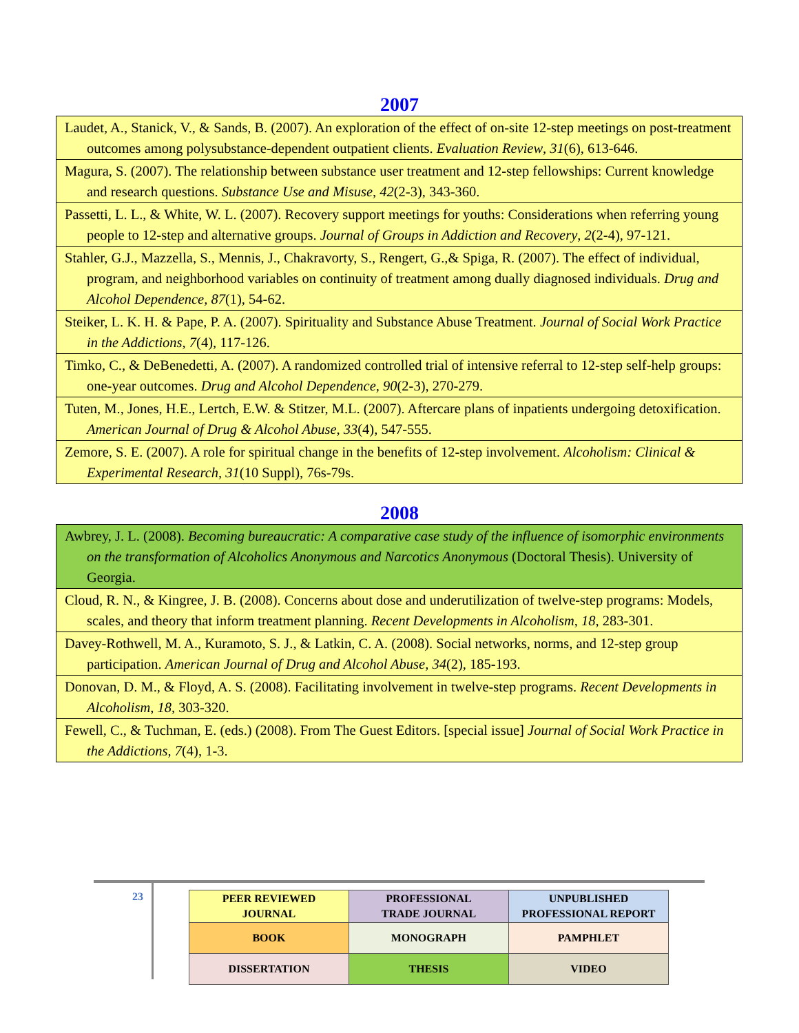2007
| Laudet, A., Stanick, V., & Sands, B. (2007). An exploration of the effect of on-site 12-step meetings on post-treatment outcomes among polysubstance-dependent outpatient clients. Evaluation Review , 31 (6), 613-646. |
| Magura, S. (2007). The relationship between substance user treatment and 12-step fellowships: Current knowledge and research questions. Substance Use and Misuse , 42 (2-3), 343-360. |
| Passetti, L. L., & White, W. L. (2007). Recovery support meetings for youths: Considerations when referring young people to 12-step and alternative groups. Journal of Groups in Addiction and Recovery , 2 (2-4), 97-121. |
| Stahler, G.J., Mazzella, S., Mennis, J., Chakravorty, S., Rengert, G.,& Spiga, R. (2007). The effect of individual, program, and neighborhood variables on continuity of treatment among dually diagnosed individuals. Drug and Alcohol Dependence, 87 (1), 54-62. |
| Steiker, L. K. H. & Pape, P. A. (2007). Spirituality and Substance Abuse Treatment. Journal of Social Work Practice in the Addictions , 7 (4), 117-126. |
| Timko, C., & DeBenedetti, A. (2007). A randomized controlled trial of intensive referral to 12-step self-help groups: one-year outcomes. Drug and Alcohol Dependence , 90 (2-3), 270-279. |
| Tuten, M., Jones, H.E., Lertch, E.W. & Stitzer, M.L. (2007). Aftercare plans of inpatients undergoing detoxification. American Journal of Drug & Alcohol Abuse , 33 (4), 547-555. |
| Zemore, S. E. (2007). A role for spiritual change in the benefits of 12-step involvement. Alcoholism: Clinical & Experimental Research , 31 (10 Suppl), 76s-79s. |
2008
| Awbrey, J. L. (2008). Becoming bureaucratic: A comparative case study of the influence of isomorphic environments on the transformation of Alcoholics Anonymous and Narcotics Anonymous (Doctoral Thesis). University of Georgia. |
| Cloud, R. N., & Kingree, J. B. (2008). Concerns about dose and underutilization of twelve-step programs: Models, scales, and theory that inform treatment planning. Recent Developments in Alcoholism , 18 , 283-301. |
| Davey-Rothwell, M. A., Kuramoto, S. J., & Latkin, C. A. (2008). Social networks, norms, and 12-step group participation. American Journal of Drug and Alcohol Abuse , 34 (2), 185-193. |
| Donovan, D. M., & Floyd, A. S. (2008). Facilitating involvement in twelve-step programs. Recent Developments in Alcoholism , 18, 303-320. |
| Fewell, C., & Tuchman, E. (eds.) (2008). From The Guest Editors. [special issue] Journal of Social Work Practice in the Addictions, 7 (4), 1-3. |
23
| PEER REVIEWED JOURNAL | PROFESSIONAL TRADE JOURNAL | UNPUBLISHED PROFESSIONAL REPORT |
| BOOK | MONOGRAPH | PAMPHLET |
| DISSERTATION | THESIS | VIDEO |